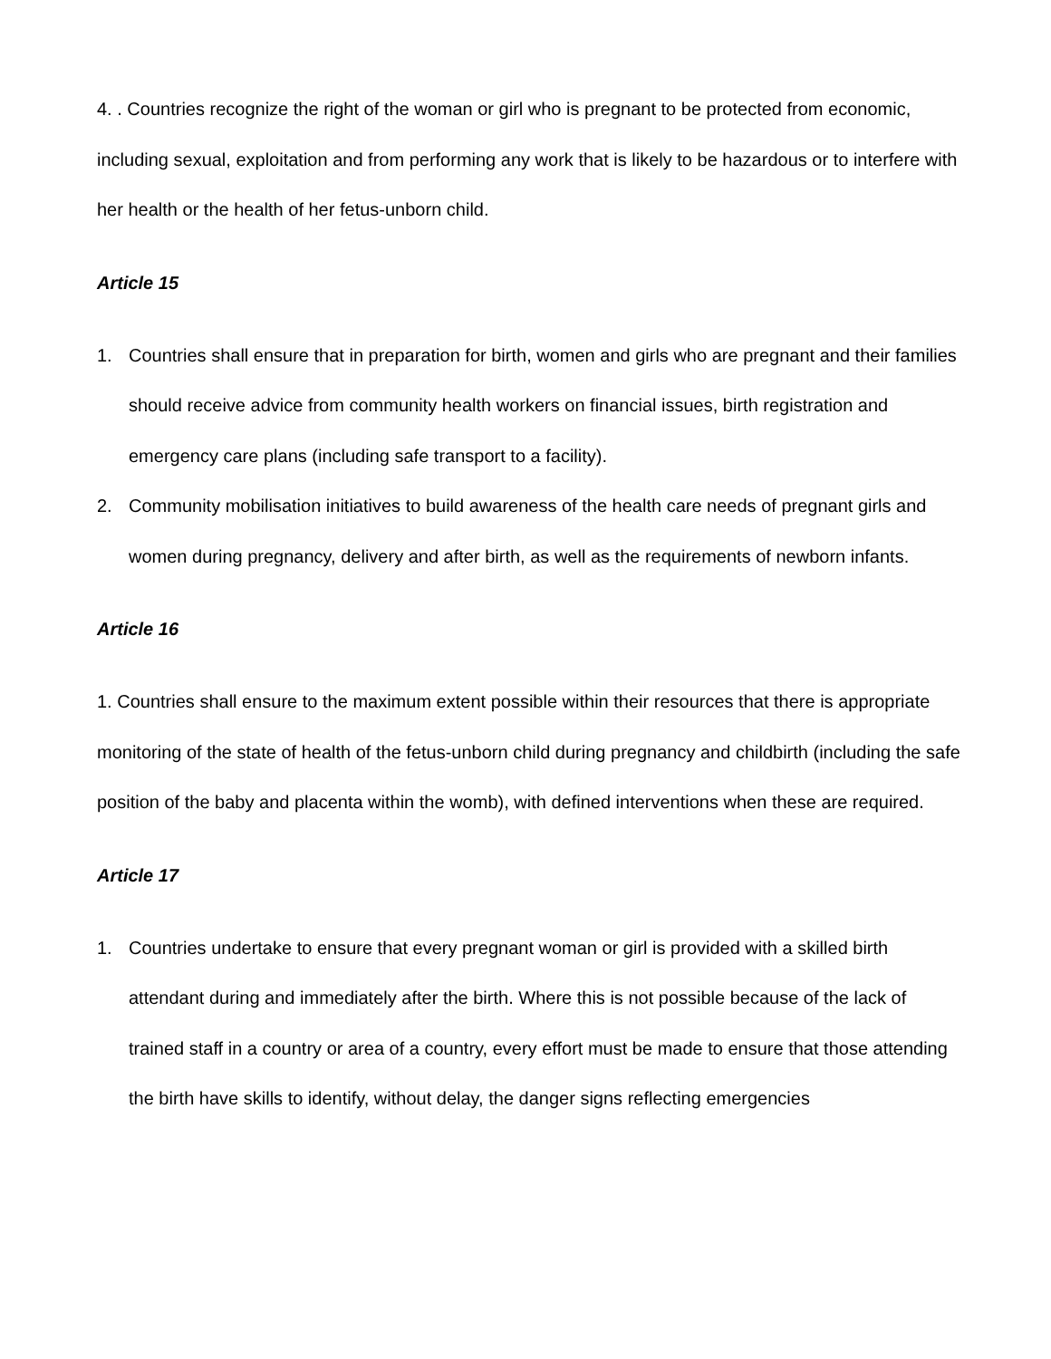4. . Countries recognize the right of the woman or girl who is pregnant to be protected from economic, including sexual, exploitation and from performing any work that is likely to be hazardous or to interfere with her health or the health of her fetus-unborn child.
Article 15
1. Countries shall ensure that in preparation for birth, women and girls who are pregnant and their families should receive advice from community health workers on financial issues, birth registration and emergency care plans (including safe transport to a facility).
2. Community mobilisation initiatives to build awareness of the health care needs of pregnant girls and women during pregnancy, delivery and after birth, as well as the requirements of newborn infants.
Article 16
1. Countries shall ensure to the maximum extent possible within their resources that there is appropriate monitoring of the state of health of the fetus-unborn child during pregnancy and childbirth (including the safe position of the baby and placenta within the womb), with defined interventions when these are required.
Article 17
1. Countries undertake to ensure that every pregnant woman or girl is provided with a skilled birth attendant during and immediately after the birth. Where this is not possible because of the lack of trained staff in a country or area of a country, every effort must be made to ensure that those attending the birth have skills to identify, without delay, the danger signs reflecting emergencies